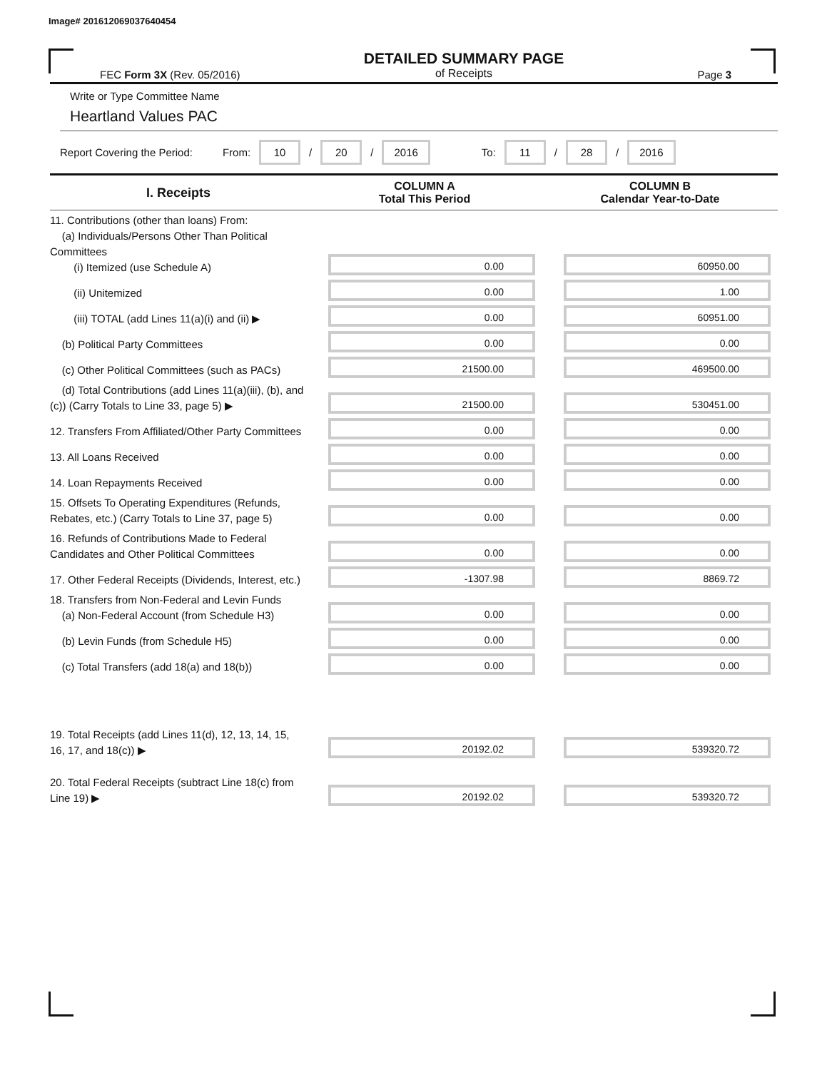Image# 201612069037640454
DETAILED SUMMARY PAGE
of Receipts
FEC Form 3X (Rev. 05/2016) Page 3
Write or Type Committee Name
Heartland Values PAC
Report Covering the Period: From: 10 / 20 / 2016 To: 11 / 28 / 2016
| I. Receipts | COLUMN A Total This Period | COLUMN B Calendar Year-to-Date |
| --- | --- | --- |
| 11. Contributions (other than loans) From: (a) Individuals/Persons Other Than Political Committees (i) Itemized (use Schedule A) | 0.00 | 60950.00 |
| (ii) Unitemized | 0.00 | 1.00 |
| (iii) TOTAL (add Lines 11(a)(i) and (ii) ▶ | 0.00 | 60951.00 |
| (b) Political Party Committees | 0.00 | 0.00 |
| (c) Other Political Committees (such as PACs) | 21500.00 | 469500.00 |
| (d) Total Contributions (add Lines 11(a)(iii), (b), and (c)) (Carry Totals to Line 33, page 5) ▶ | 21500.00 | 530451.00 |
| 12. Transfers From Affiliated/Other Party Committees | 0.00 | 0.00 |
| 13. All Loans Received | 0.00 | 0.00 |
| 14. Loan Repayments Received | 0.00 | 0.00 |
| 15. Offsets To Operating Expenditures (Refunds, Rebates, etc.) (Carry Totals to Line 37, page 5) | 0.00 | 0.00 |
| 16. Refunds of Contributions Made to Federal Candidates and Other Political Committees | 0.00 | 0.00 |
| 17. Other Federal Receipts (Dividends, Interest, etc.) | -1307.98 | 8869.72 |
| 18. Transfers from Non-Federal and Levin Funds (a) Non-Federal Account (from Schedule H3) | 0.00 | 0.00 |
| (b) Levin Funds (from Schedule H5) | 0.00 | 0.00 |
| (c) Total Transfers (add 18(a) and 18(b)) | 0.00 | 0.00 |
| 19. Total Receipts (add Lines 11(d), 12, 13, 14, 15, 16, 17, and 18(c)) ▶ | 20192.02 | 539320.72 |
| 20. Total Federal Receipts (subtract Line 18(c) from Line 19) ▶ | 20192.02 | 539320.72 |